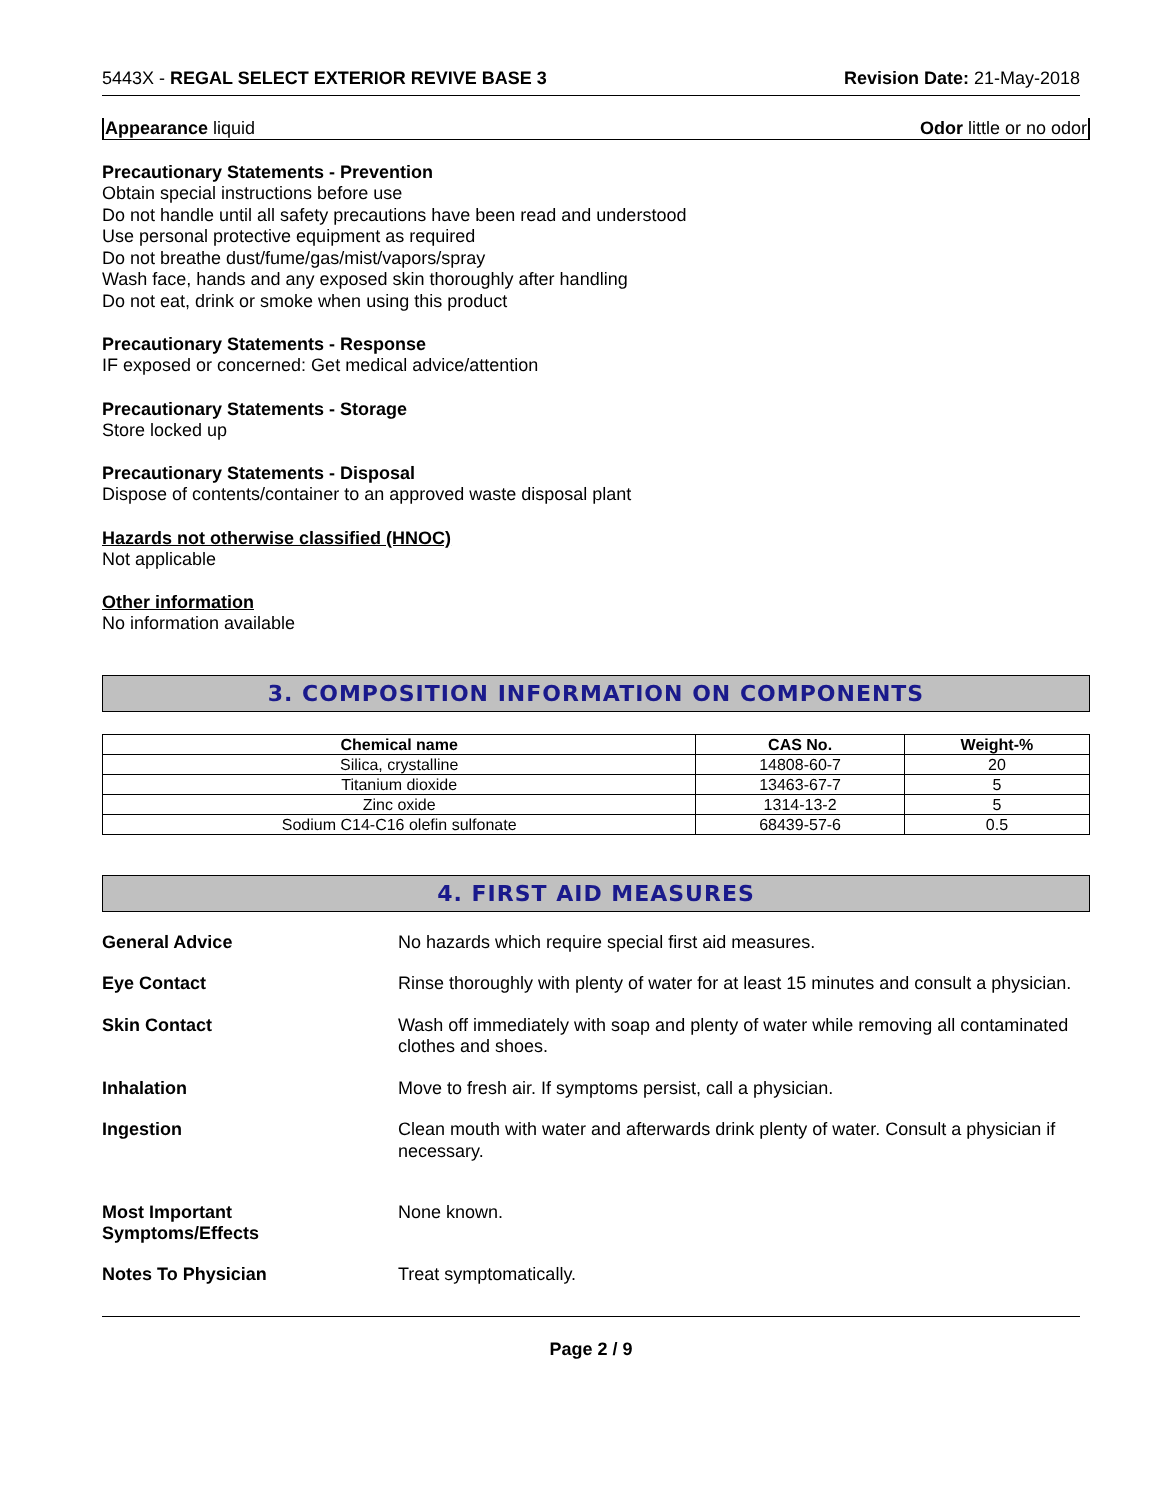5443X - REGAL SELECT EXTERIOR REVIVE BASE 3 Revision Date: 21-May-2018
Appearance liquid Odor little or no odor
Precautionary Statements - Prevention
Obtain special instructions before use
Do not handle until all safety precautions have been read and understood
Use personal protective equipment as required
Do not breathe dust/fume/gas/mist/vapors/spray
Wash face, hands and any exposed skin thoroughly after handling
Do not eat, drink or smoke when using this product
Precautionary Statements - Response
IF exposed or concerned: Get medical advice/attention
Precautionary Statements - Storage
Store locked up
Precautionary Statements - Disposal
Dispose of contents/container to an approved waste disposal plant
Hazards not otherwise classified (HNOC)
Not applicable
Other information
No information available
3. COMPOSITION INFORMATION ON COMPONENTS
| Chemical name | CAS No. | Weight-% |
| --- | --- | --- |
| Silica, crystalline | 14808-60-7 | 20 |
| Titanium dioxide | 13463-67-7 | 5 |
| Zinc oxide | 1314-13-2 | 5 |
| Sodium C14-C16 olefin sulfonate | 68439-57-6 | 0.5 |
4. FIRST AID MEASURES
General Advice
No hazards which require special first aid measures.
Eye Contact
Rinse thoroughly with plenty of water for at least 15 minutes and consult a physician.
Skin Contact
Wash off immediately with soap and plenty of water while removing all contaminated clothes and shoes.
Inhalation
Move to fresh air. If symptoms persist, call a physician.
Ingestion
Clean mouth with water and afterwards drink plenty of water. Consult a physician if necessary.
Most Important
Symptoms/Effects
None known.
Notes To Physician
Treat symptomatically.
Page 2 / 9